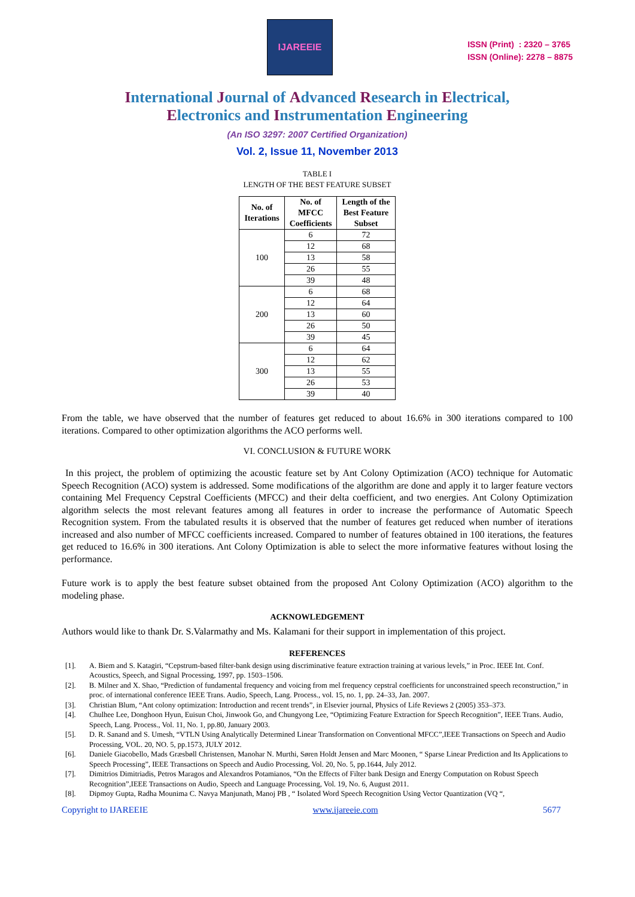IJAREEIE
ISSN (Print) : 2320 – 3765
ISSN (Online): 2278 – 8875
International Journal of Advanced Research in Electrical,
Electronics and Instrumentation Engineering
(An ISO 3297: 2007 Certified Organization)
Vol. 2, Issue 11, November 2013
TABLE I
LENGTH OF THE BEST FEATURE SUBSET
| No. of Iterations | No. of MFCC Coefficients | Length of the Best Feature Subset |
| --- | --- | --- |
| 100 | 6 | 72 |
| | 12 | 68 |
| | 13 | 58 |
| | 26 | 55 |
| | 39 | 48 |
| 200 | 6 | 68 |
| | 12 | 64 |
| | 13 | 60 |
| | 26 | 50 |
| | 39 | 45 |
| 300 | 6 | 64 |
| | 12 | 62 |
| | 13 | 55 |
| | 26 | 53 |
| | 39 | 40 |
From the table, we have observed that the number of features get reduced to about 16.6% in 300 iterations compared to 100 iterations. Compared to other optimization algorithms the ACO performs well.
VI. CONCLUSION & FUTURE WORK
In this project, the problem of optimizing the acoustic feature set by Ant Colony Optimization (ACO) technique for Automatic Speech Recognition (ACO) system is addressed. Some modifications of the algorithm are done and apply it to larger feature vectors containing Mel Frequency Cepstral Coefficients (MFCC) and their delta coefficient, and two energies. Ant Colony Optimization algorithm selects the most relevant features among all features in order to increase the performance of Automatic Speech Recognition system. From the tabulated results it is observed that the number of features get reduced when number of iterations increased and also number of MFCC coefficients increased. Compared to number of features obtained in 100 iterations, the features get reduced to 16.6% in 300 iterations. Ant Colony Optimization is able to select the more informative features without losing the performance.
Future work is to apply the best feature subset obtained from the proposed Ant Colony Optimization (ACO) algorithm to the modeling phase.
ACKNOWLEDGEMENT
Authors would like to thank Dr. S.Valarmathy and Ms. Kalamani for their support in implementation of this project.
REFERENCES
[1]. A. Biem and S. Katagiri, “Cepstrum-based filter-bank design using discriminative feature extraction training at various levels,” in Proc. IEEE Int. Conf. Acoustics, Speech, and Signal Processing, 1997, pp. 1503–1506.
[2]. B. Milner and X. Shao, “Prediction of fundamental frequency and voicing from mel frequency cepstral coefficients for unconstrained speech reconstruction,” in proc. of international conference IEEE Trans. Audio, Speech, Lang. Process., vol. 15, no. 1, pp. 24–33, Jan. 2007.
[3]. Christian Blum, “Ant colony optimization: Introduction and recent trends”, in Elsevier journal, Physics of Life Reviews 2 (2005) 353–373.
[4]. Chulhee Lee, Donghoon Hyun, Euisun Choi, Jinwook Go, and Chungyong Lee, “Optimizing Feature Extraction for Speech Recognition”, IEEE Trans. Audio, Speech, Lang. Process., Vol. 11, No. 1, pp.80, January 2003.
[5]. D. R. Sanand and S. Umesh, “VTLN Using Analytically Determined Linear Transformation on Conventional MFCC”,IEEE Transactions on Speech and Audio Processing, VOL. 20, NO. 5, pp.1573, JULY 2012.
[6]. Daniele Giacobello, Mads Græsbøll Christensen, Manohar N. Murthi, Søren Holdt Jensen and Marc Moonen, “ Sparse Linear Prediction and Its Applications to Speech Processing”, IEEE Transactions on Speech and Audio Processing, Vol. 20, No. 5, pp.1644, July 2012.
[7]. Dimitrios Dimitriadis, Petros Maragos and Alexandros Potamianos, “On the Effects of Filter bank Design and Energy Computation on Robust Speech Recognition”,IEEE Transactions on Audio, Speech and Language Processing, Vol. 19, No. 6, August 2011.
[8]. Dipmoy Gupta, Radha Mounima C. Navya Manjunath, Manoj PB , “ Isolated Word Speech Recognition Using Vector Quantization (VQ “,
Copyright to IJAREEIE www.ijareeie.com 5677